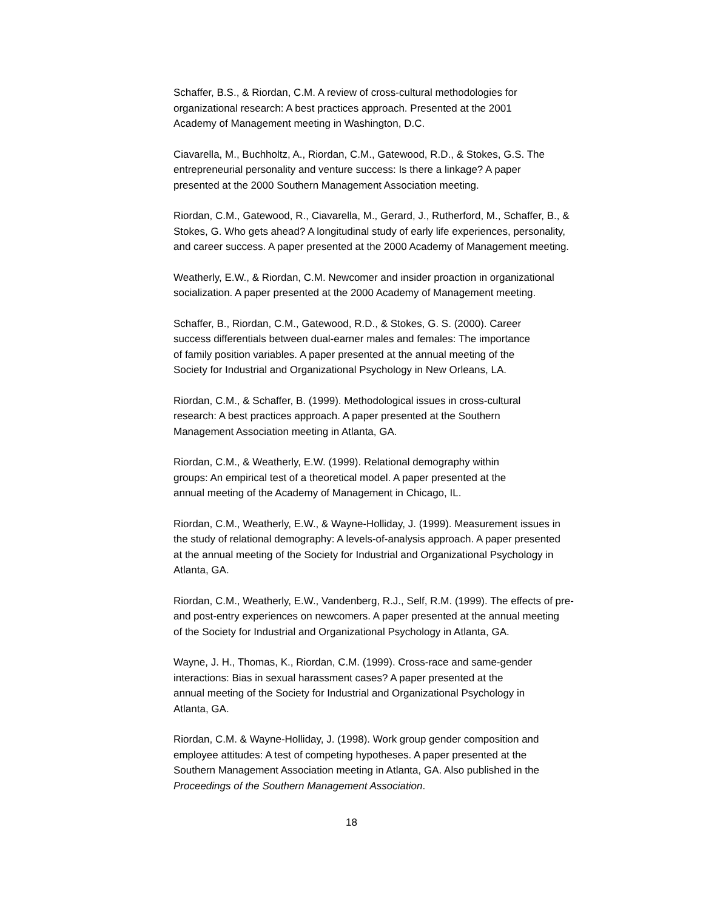Schaffer, B.S., & Riordan, C.M. A review of cross-cultural methodologies for
organizational research: A best practices approach. Presented at the 2001
Academy of Management meeting in Washington, D.C.
Ciavarella, M., Buchholtz, A., Riordan, C.M., Gatewood, R.D., & Stokes, G.S. The
entrepreneurial personality and venture success: Is there a linkage? A paper
presented at the 2000 Southern Management Association meeting.
Riordan, C.M., Gatewood, R., Ciavarella, M., Gerard, J., Rutherford, M., Schaffer, B., &
Stokes, G. Who gets ahead? A longitudinal study of early life experiences, personality,
and career success. A paper presented at the 2000 Academy of Management meeting.
Weatherly, E.W., & Riordan, C.M. Newcomer and insider proaction in organizational
socialization. A paper presented at the 2000 Academy of Management meeting.
Schaffer, B., Riordan, C.M., Gatewood, R.D., & Stokes, G. S. (2000). Career
success differentials between dual-earner males and females: The importance
of family position variables. A paper presented at the annual meeting of the
Society for Industrial and Organizational Psychology in New Orleans, LA.
Riordan, C.M., & Schaffer, B. (1999). Methodological issues in cross-cultural
research: A best practices approach. A paper presented at the Southern
Management Association meeting in Atlanta, GA.
Riordan, C.M., & Weatherly, E.W. (1999). Relational demography within
groups: An empirical test of a theoretical model. A paper presented at the
annual meeting of the Academy of Management in Chicago, IL.
Riordan, C.M., Weatherly, E.W., & Wayne-Holliday, J. (1999). Measurement issues in
the study of relational demography: A levels-of-analysis approach. A paper presented
at the annual meeting of the Society for Industrial and Organizational Psychology in
Atlanta, GA.
Riordan, C.M., Weatherly, E.W., Vandenberg, R.J., Self, R.M. (1999). The effects of pre-
and post-entry experiences on newcomers. A paper presented at the annual meeting
of the Society for Industrial and Organizational Psychology in Atlanta, GA.
Wayne, J. H., Thomas, K., Riordan, C.M. (1999). Cross-race and same-gender
interactions: Bias in sexual harassment cases? A paper presented at the
annual meeting of the Society for Industrial and Organizational Psychology in
Atlanta, GA.
Riordan, C.M. & Wayne-Holliday, J. (1998). Work group gender composition and
employee attitudes: A test of competing hypotheses. A paper presented at the
Southern Management Association meeting in Atlanta, GA. Also published in the
Proceedings of the Southern Management Association.
18